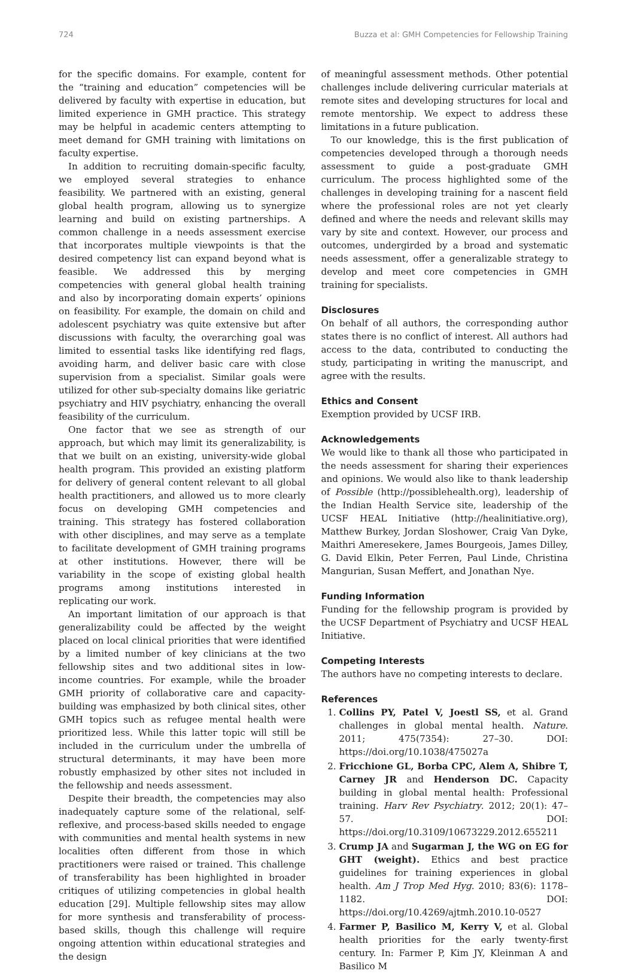724 Buzza et al: GMH Competencies for Fellowship Training
for the specific domains. For example, content for the “training and education” competencies will be delivered by faculty with expertise in education, but limited experience in GMH practice. This strategy may be helpful in academic centers attempting to meet demand for GMH training with limitations on faculty expertise.
In addition to recruiting domain-specific faculty, we employed several strategies to enhance feasibility. We partnered with an existing, general global health program, allowing us to synergize learning and build on existing partnerships. A common challenge in a needs assessment exercise that incorporates multiple viewpoints is that the desired competency list can expand beyond what is feasible. We addressed this by merging competencies with general global health training and also by incorporating domain experts’ opinions on feasibility. For example, the domain on child and adolescent psychiatry was quite extensive but after discussions with faculty, the overarching goal was limited to essential tasks like identifying red flags, avoiding harm, and deliver basic care with close supervision from a specialist. Similar goals were utilized for other sub-specialty domains like geriatric psychiatry and HIV psychiatry, enhancing the overall feasibility of the curriculum.
One factor that we see as strength of our approach, but which may limit its generalizability, is that we built on an existing, university-wide global health program. This provided an existing platform for delivery of general content relevant to all global health practitioners, and allowed us to more clearly focus on developing GMH competencies and training. This strategy has fostered collaboration with other disciplines, and may serve as a template to facilitate development of GMH training programs at other institutions. However, there will be variability in the scope of existing global health programs among institutions interested in replicating our work.
An important limitation of our approach is that generalizability could be affected by the weight placed on local clinical priorities that were identified by a limited number of key clinicians at the two fellowship sites and two additional sites in low-income countries. For example, while the broader GMH priority of collaborative care and capacity-building was emphasized by both clinical sites, other GMH topics such as refugee mental health were prioritized less. While this latter topic will still be included in the curriculum under the umbrella of structural determinants, it may have been more robustly emphasized by other sites not included in the fellowship and needs assessment.
Despite their breadth, the competencies may also inadequately capture some of the relational, self-reflexive, and process-based skills needed to engage with communities and mental health systems in new localities often different from those in which practitioners were raised or trained. This challenge of transferability has been highlighted in broader critiques of utilizing competencies in global health education [29]. Multiple fellowship sites may allow for more synthesis and transferability of process-based skills, though this challenge will require ongoing attention within educational strategies and the design
of meaningful assessment methods. Other potential challenges include delivering curricular materials at remote sites and developing structures for local and remote mentorship. We expect to address these limitations in a future publication.
To our knowledge, this is the first publication of competencies developed through a thorough needs assessment to guide a post-graduate GMH curriculum. The process highlighted some of the challenges in developing training for a nascent field where the professional roles are not yet clearly defined and where the needs and relevant skills may vary by site and context. However, our process and outcomes, undergirded by a broad and systematic needs assessment, offer a generalizable strategy to develop and meet core competencies in GMH training for specialists.
Disclosures
On behalf of all authors, the corresponding author states there is no conflict of interest. All authors had access to the data, contributed to conducting the study, participating in writing the manuscript, and agree with the results.
Ethics and Consent
Exemption provided by UCSF IRB.
Acknowledgements
We would like to thank all those who participated in the needs assessment for sharing their experiences and opinions. We would also like to thank leadership of Possible (http://possiblehealth.org), leadership of the Indian Health Service site, leadership of the UCSF HEAL Initiative (http://healinitiative.org), Matthew Burkey, Jordan Sloshower, Craig Van Dyke, Maithri Ameresekere, James Bourgeois, James Dilley, G. David Elkin, Peter Ferren, Paul Linde, Christina Mangurian, Susan Meffert, and Jonathan Nye.
Funding Information
Funding for the fellowship program is provided by the UCSF Department of Psychiatry and UCSF HEAL Initiative.
Competing Interests
The authors have no competing interests to declare.
References
1. Collins PY, Patel V, Joestl SS, et al. Grand challenges in global mental health. Nature. 2011; 475(7354): 27–30. DOI: https://doi.org/10.1038/475027a
2. Fricchione GL, Borba CPC, Alem A, Shibre T, Carney JR and Henderson DC. Capacity building in global mental health: Professional training. Harv Rev Psychiatry. 2012; 20(1): 47–57. DOI: https://doi.org/10.3109/10673229.2012.655211
3. Crump JA and Sugarman J, the WG on EG for GHT (weight). Ethics and best practice guidelines for training experiences in global health. Am J Trop Med Hyg. 2010; 83(6): 1178–1182. DOI: https://doi.org/10.4269/ajtmh.2010.10-0527
4. Farmer P, Basilico M, Kerry V, et al. Global health priorities for the early twenty-first century. In: Farmer P, Kim JY, Kleinman A and Basilico M